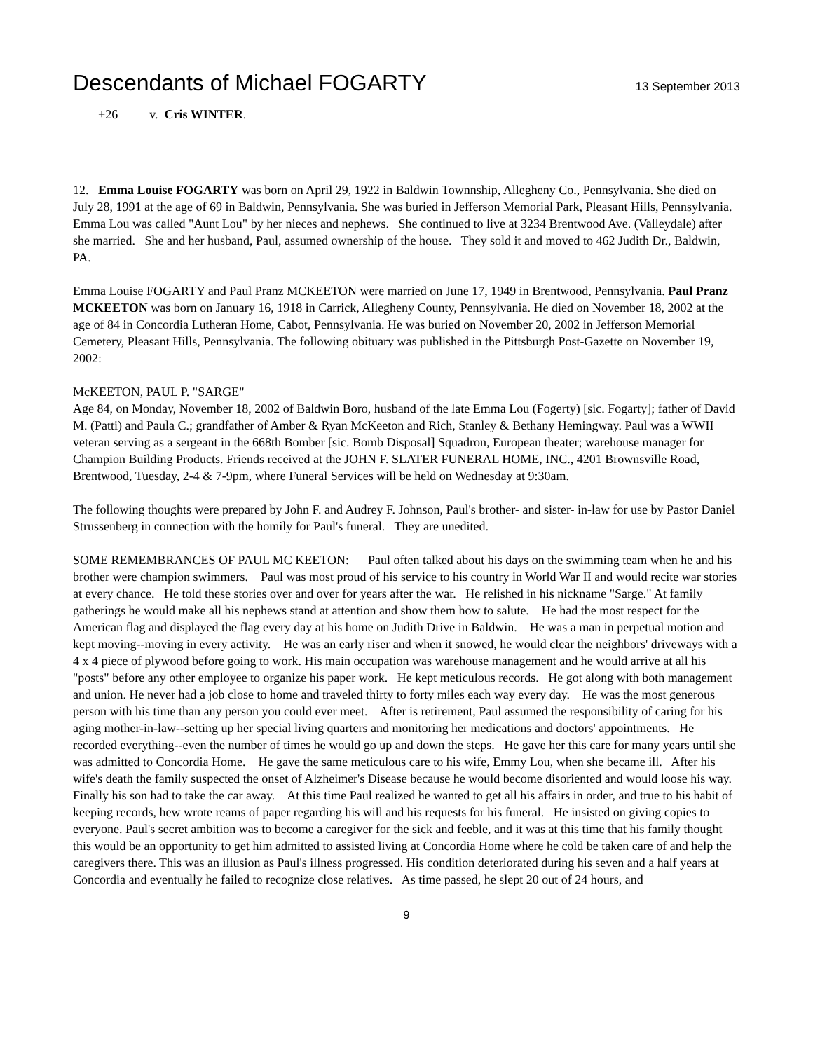Descendants of Michael FOGARTY 13 September 2013
+26 v. Cris WINTER.
12. Emma Louise FOGARTY was born on April 29, 1922 in Baldwin Townnship, Allegheny Co., Pennsylvania. She died on July 28, 1991 at the age of 69 in Baldwin, Pennsylvania. She was buried in Jefferson Memorial Park, Pleasant Hills, Pennsylvania. Emma Lou was called "Aunt Lou" by her nieces and nephews. She continued to live at 3234 Brentwood Ave. (Valleydale) after she married. She and her husband, Paul, assumed ownership of the house. They sold it and moved to 462 Judith Dr., Baldwin, PA.
Emma Louise FOGARTY and Paul Pranz MCKEETON were married on June 17, 1949 in Brentwood, Pennsylvania. Paul Pranz MCKEETON was born on January 16, 1918 in Carrick, Allegheny County, Pennsylvania. He died on November 18, 2002 at the age of 84 in Concordia Lutheran Home, Cabot, Pennsylvania. He was buried on November 20, 2002 in Jefferson Memorial Cemetery, Pleasant Hills, Pennsylvania. The following obituary was published in the Pittsburgh Post-Gazette on November 19, 2002:
McKEETON, PAUL P. "SARGE"
Age 84, on Monday, November 18, 2002 of Baldwin Boro, husband of the late Emma Lou (Fogerty) [sic. Fogarty]; father of David M. (Patti) and Paula C.; grandfather of Amber & Ryan McKeeton and Rich, Stanley & Bethany Hemingway. Paul was a WWII veteran serving as a sergeant in the 668th Bomber [sic. Bomb Disposal] Squadron, European theater; warehouse manager for Champion Building Products. Friends received at the JOHN F. SLATER FUNERAL HOME, INC., 4201 Brownsville Road, Brentwood, Tuesday, 2-4 & 7-9pm, where Funeral Services will be held on Wednesday at 9:30am.
The following thoughts were prepared by John F. and Audrey F. Johnson, Paul's brother- and sister- in-law for use by Pastor Daniel Strussenberg in connection with the homily for Paul's funeral. They are unedited.
SOME REMEMBRANCES OF PAUL MC KEETON: Paul often talked about his days on the swimming team when he and his brother were champion swimmers. Paul was most proud of his service to his country in World War II and would recite war stories at every chance. He told these stories over and over for years after the war. He relished in his nickname "Sarge." At family gatherings he would make all his nephews stand at attention and show them how to salute. He had the most respect for the American flag and displayed the flag every day at his home on Judith Drive in Baldwin. He was a man in perpetual motion and kept moving--moving in every activity. He was an early riser and when it snowed, he would clear the neighbors' driveways with a 4 x 4 piece of plywood before going to work. His main occupation was warehouse management and he would arrive at all his "posts" before any other employee to organize his paper work. He kept meticulous records. He got along with both management and union. He never had a job close to home and traveled thirty to forty miles each way every day. He was the most generous person with his time than any person you could ever meet. After is retirement, Paul assumed the responsibility of caring for his aging mother-in-law--setting up her special living quarters and monitoring her medications and doctors' appointments. He recorded everything--even the number of times he would go up and down the steps. He gave her this care for many years until she was admitted to Concordia Home. He gave the same meticulous care to his wife, Emmy Lou, when she became ill. After his wife's death the family suspected the onset of Alzheimer's Disease because he would become disoriented and would loose his way. Finally his son had to take the car away. At this time Paul realized he wanted to get all his affairs in order, and true to his habit of keeping records, hew wrote reams of paper regarding his will and his requests for his funeral. He insisted on giving copies to everyone. Paul's secret ambition was to become a caregiver for the sick and feeble, and it was at this time that his family thought this would be an opportunity to get him admitted to assisted living at Concordia Home where he cold be taken care of and help the caregivers there. This was an illusion as Paul's illness progressed. His condition deteriorated during his seven and a half years at Concordia and eventually he failed to recognize close relatives. As time passed, he slept 20 out of 24 hours, and
9